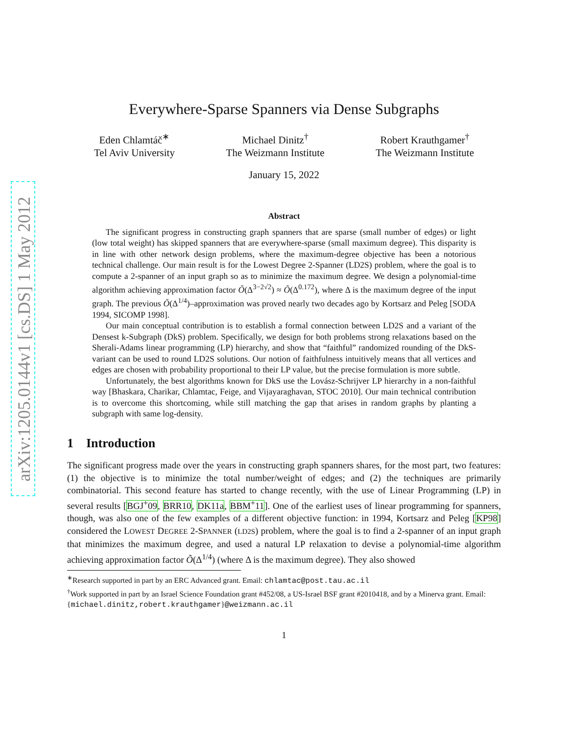arXiv:1205.0144v1 [cs.DS] 1 May 2012
Everywhere-Sparse Spanners via Dense Subgraphs
Eden Chlamtáč<sup>∗</sup>
Tel Aviv University
Michael Dinitz<sup>†</sup>
The Weizmann Institute
Robert Krauthgamer<sup>†</sup>
The Weizmann Institute
January 15, 2022
Abstract
The significant progress in constructing graph spanners that are sparse (small number of edges) or light (low total weight) has skipped spanners that are everywhere-sparse (small maximum degree). This disparity is in line with other network design problems, where the maximum-degree objective has been a notorious technical challenge. Our main result is for the Lowest Degree 2-Spanner (LD2S) problem, where the goal is to compute a 2-spanner of an input graph so as to minimize the maximum degree. We design a polynomial-time algorithm achieving approximation factor Õ(Δ<sup>3−2√2</sup>) ≈ Õ(Δ<sup>0.172</sup>), where Δ is the maximum degree of the input graph. The previous Õ(Δ<sup>1/4</sup>)–approximation was proved nearly two decades ago by Kortsarz and Peleg [SODA 1994, SICOMP 1998].
Our main conceptual contribution is to establish a formal connection between LD2S and a variant of the Densest k-Subgraph (DkS) problem. Specifically, we design for both problems strong relaxations based on the Sherali-Adams linear programming (LP) hierarchy, and show that “faithful” randomized rounding of the DkS-variant can be used to round LD2S solutions. Our notion of faithfulness intuitively means that all vertices and edges are chosen with probability proportional to their LP value, but the precise formulation is more subtle.
Unfortunately, the best algorithms known for DkS use the Lovász-Schrijver LP hierarchy in a non-faithful way [Bhaskara, Charikar, Chlamtac, Feige, and Vijayaraghavan, STOC 2010]. Our main technical contribution is to overcome this shortcoming, while still matching the gap that arises in random graphs by planting a subgraph with same log-density.
1 Introduction
The significant progress made over the years in constructing graph spanners shares, for the most part, two features: (1) the objective is to minimize the total number/weight of edges; and (2) the techniques are primarily combinatorial. This second feature has started to change recently, with the use of Linear Programming (LP) in several results [BGJ<sup>+</sup>09, BRR10, DK11a, BBM<sup>+</sup>11]. One of the earliest uses of linear programming for spanners, though, was also one of the few examples of a different objective function: in 1994, Kortsarz and Peleg [KP98] considered the LOWEST DEGREE 2-SPANNER (LD2S) problem, where the goal is to find a 2-spanner of an input graph that minimizes the maximum degree, and used a natural LP relaxation to devise a polynomial-time algorithm achieving approximation factor Õ(Δ<sup>1/4</sup>) (where Δ is the maximum degree). They also showed
<sup>∗</sup>Research supported in part by an ERC Advanced grant. Email: chlamtac@post.tau.ac.il
<sup>†</sup> Work supported in part by an Israel Science Foundation grant #452/08, a US-Israel BSF grant #2010418, and by a Minerva grant. Email: {michael.dinitz,robert.krauthgamer}@weizmann.ac.il
1